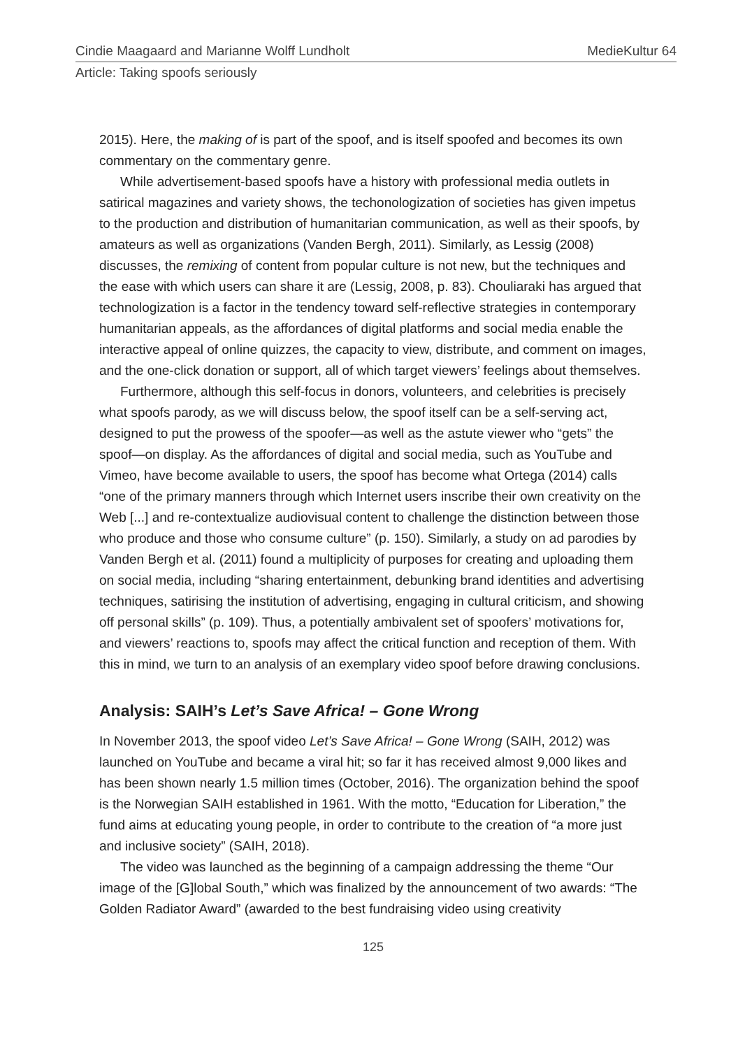Cindie Maagaard and Marianne Wolff Lundholt MedieKultur 64
Article: Taking spoofs seriously
2015). Here, the making of is part of the spoof, and is itself spoofed and becomes its own commentary on the commentary genre.
While advertisement-based spoofs have a history with professional media outlets in satirical magazines and variety shows, the techonologization of societies has given impetus to the production and distribution of humanitarian communication, as well as their spoofs, by amateurs as well as organizations (Vanden Bergh, 2011). Similarly, as Lessig (2008) discusses, the remixing of content from popular culture is not new, but the techniques and the ease with which users can share it are (Lessig, 2008, p. 83). Chouliaraki has argued that technologization is a factor in the tendency toward self-reflective strategies in contemporary humanitarian appeals, as the affordances of digital platforms and social media enable the interactive appeal of online quizzes, the capacity to view, distribute, and comment on images, and the one-click donation or support, all of which target viewers’ feelings about themselves.
Furthermore, although this self-focus in donors, volunteers, and celebrities is precisely what spoofs parody, as we will discuss below, the spoof itself can be a self-serving act, designed to put the prowess of the spoofer—as well as the astute viewer who “gets” the spoof—on display. As the affordances of digital and social media, such as YouTube and Vimeo, have become available to users, the spoof has become what Ortega (2014) calls “one of the primary manners through which Internet users inscribe their own creativity on the Web [...] and re-contextualize audiovisual content to challenge the distinction between those who produce and those who consume culture” (p. 150). Similarly, a study on ad parodies by Vanden Bergh et al. (2011) found a multiplicity of purposes for creating and uploading them on social media, including “sharing entertainment, debunking brand identities and advertising techniques, satirising the institution of advertising, engaging in cultural criticism, and showing off personal skills” (p. 109). Thus, a potentially ambivalent set of spoofers’ motivations for, and viewers’ reactions to, spoofs may affect the critical function and reception of them. With this in mind, we turn to an analysis of an exemplary video spoof before drawing conclusions.
Analysis: SAIH’s Let’s Save Africa! – Gone Wrong
In November 2013, the spoof video Let’s Save Africa! – Gone Wrong (SAIH, 2012) was launched on YouTube and became a viral hit; so far it has received almost 9,000 likes and has been shown nearly 1.5 million times (October, 2016). The organization behind the spoof is the Norwegian SAIH established in 1961. With the motto, “Education for Liberation,” the fund aims at educating young people, in order to contribute to the creation of “a more just and inclusive society” (SAIH, 2018).
The video was launched as the beginning of a campaign addressing the theme “Our image of the [G]lobal South,” which was finalized by the announcement of two awards: “The Golden Radiator Award” (awarded to the best fundraising video using creativity
125